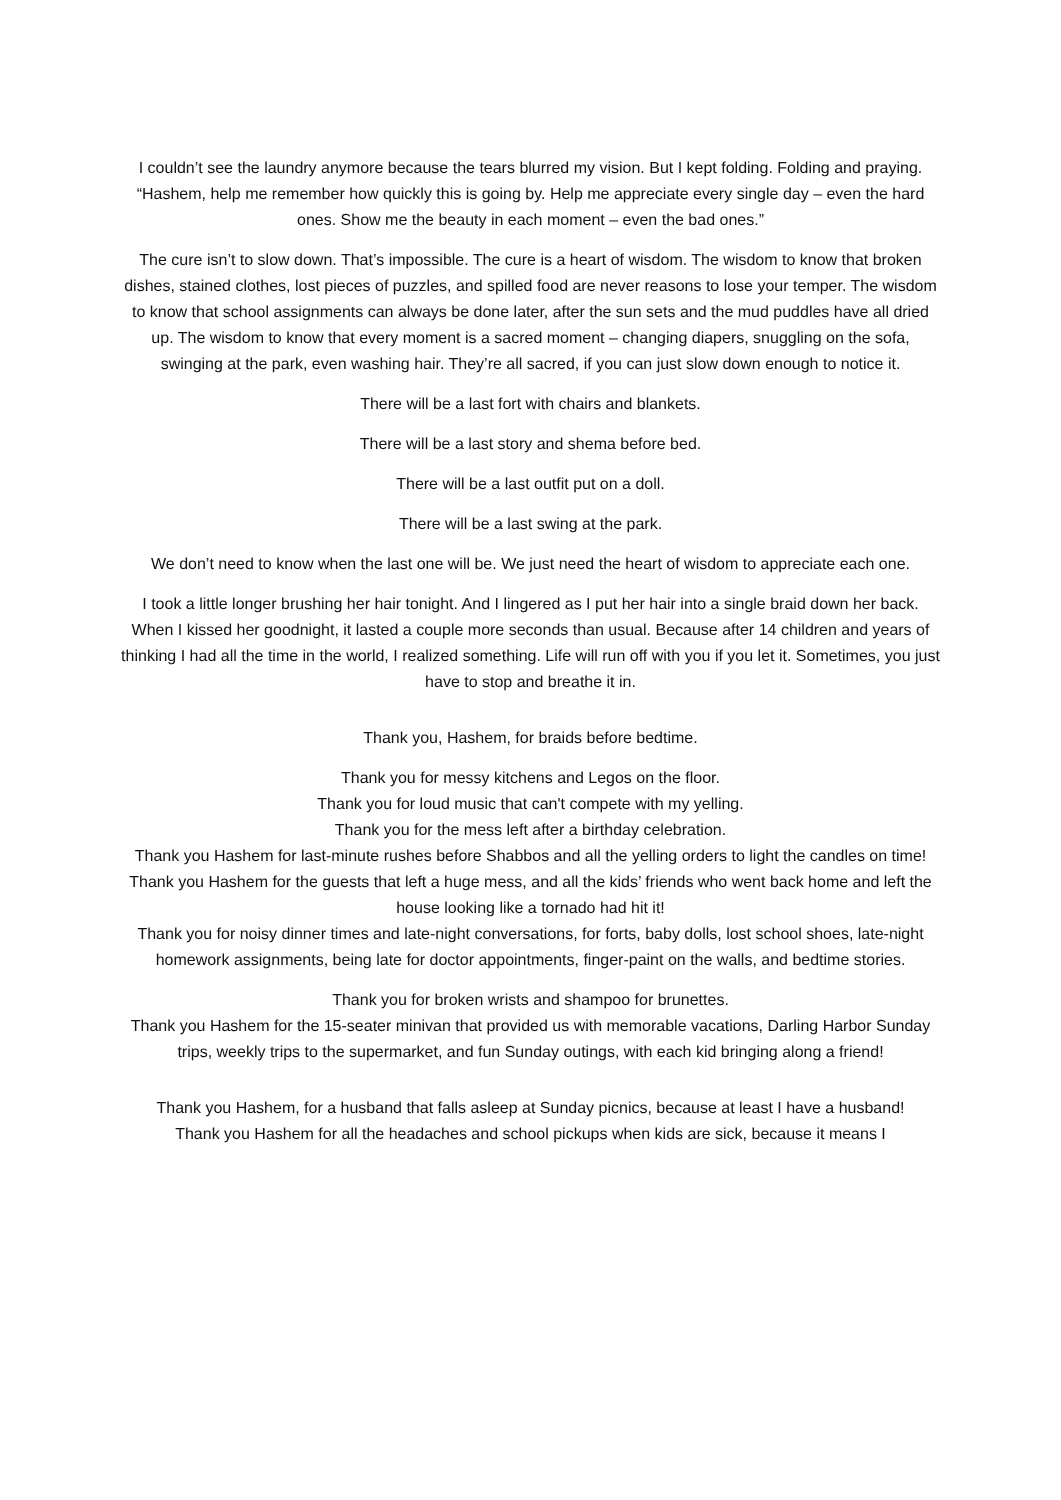I couldn’t see the laundry anymore because the tears blurred my vision. But I kept folding. Folding and praying. “Hashem, help me remember how quickly this is going by. Help me appreciate every single day – even the hard ones. Show me the beauty in each moment – even the bad ones.”
The cure isn’t to slow down. That’s impossible. The cure is a heart of wisdom. The wisdom to know that broken dishes, stained clothes, lost pieces of puzzles, and spilled food are never reasons to lose your temper. The wisdom to know that school assignments can always be done later, after the sun sets and the mud puddles have all dried up. The wisdom to know that every moment is a sacred moment – changing diapers, snuggling on the sofa, swinging at the park, even washing hair. They’re all sacred, if you can just slow down enough to notice it.
There will be a last fort with chairs and blankets.
There will be a last story and shema before bed.
There will be a last outfit put on a doll.
There will be a last swing at the park.
We don’t need to know when the last one will be. We just need the heart of wisdom to appreciate each one.
I took a little longer brushing her hair tonight. And I lingered as I put her hair into a single braid down her back. When I kissed her goodnight, it lasted a couple more seconds than usual. Because after 14 children and years of thinking I had all the time in the world, I realized something. Life will run off with you if you let it. Sometimes, you just have to stop and breathe it in.
Thank you, Hashem, for braids before bedtime.
Thank you for messy kitchens and Legos on the floor.
Thank you for loud music that can't compete with my yelling.
Thank you for the mess left after a birthday celebration.
Thank you Hashem for last-minute rushes before Shabbos and all the yelling orders to light the candles on time!
Thank you Hashem for the guests that left a huge mess, and all the kids’ friends who went back home and left the house looking like a tornado had hit it!
Thank you for noisy dinner times and late-night conversations, for forts, baby dolls, lost school shoes, late-night homework assignments, being late for doctor appointments, finger-paint on the walls, and bedtime stories.
Thank you for broken wrists and shampoo for brunettes.
Thank you Hashem for the 15-seater minivan that provided us with memorable vacations, Darling Harbor Sunday trips, weekly trips to the supermarket, and fun Sunday outings, with each kid bringing along a friend!
Thank you Hashem, for a husband that falls asleep at Sunday picnics, because at least I have a husband!
Thank you Hashem for all the headaches and school pickups when kids are sick, because it means I